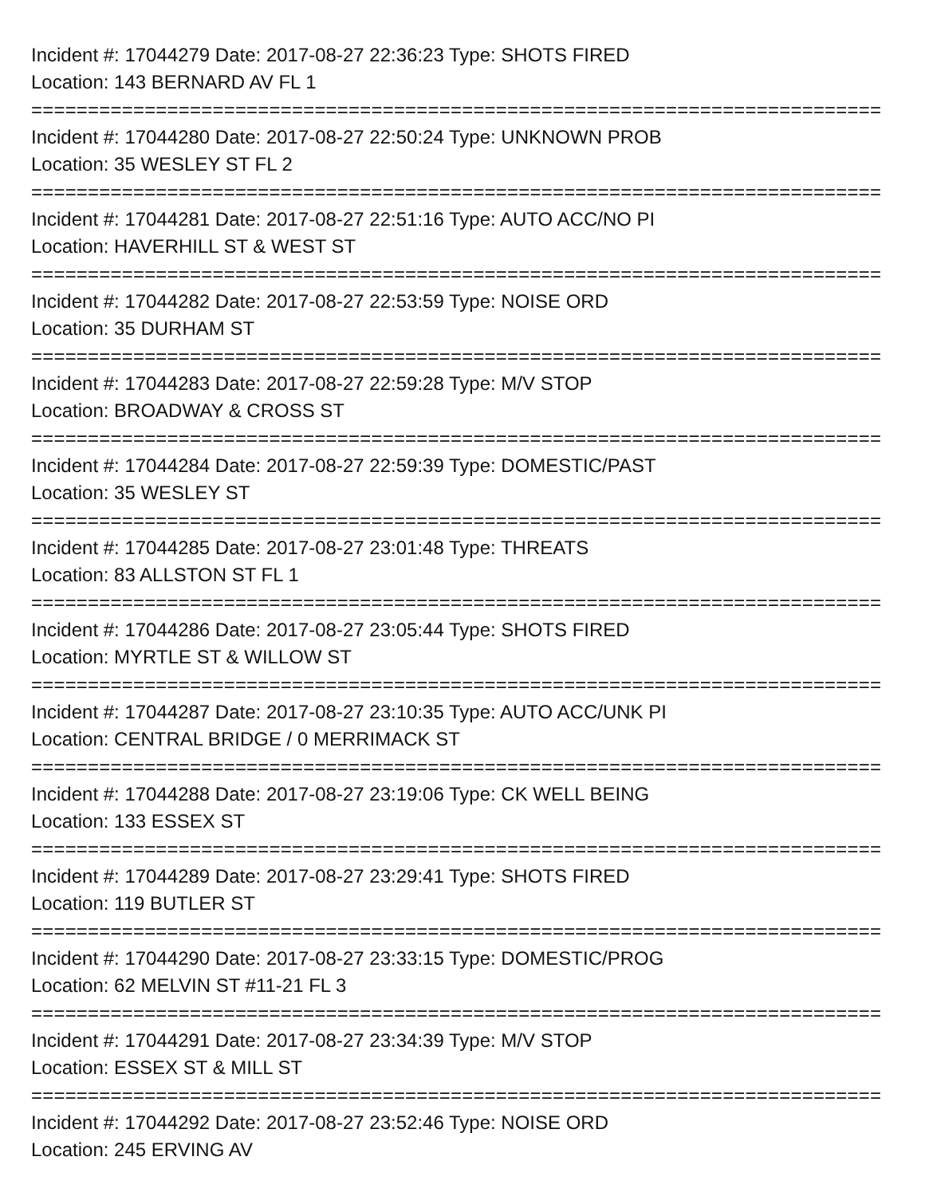Incident #: 17044279 Date: 2017-08-27 22:36:23 Type: SHOTS FIRED
Location: 143 BERNARD AV FL 1
===========================================================================
Incident #: 17044280 Date: 2017-08-27 22:50:24 Type: UNKNOWN PROB
Location: 35 WESLEY ST FL 2
===========================================================================
Incident #: 17044281 Date: 2017-08-27 22:51:16 Type: AUTO ACC/NO PI
Location: HAVERHILL ST & WEST ST
===========================================================================
Incident #: 17044282 Date: 2017-08-27 22:53:59 Type: NOISE ORD
Location: 35 DURHAM ST
===========================================================================
Incident #: 17044283 Date: 2017-08-27 22:59:28 Type: M/V STOP
Location: BROADWAY & CROSS ST
===========================================================================
Incident #: 17044284 Date: 2017-08-27 22:59:39 Type: DOMESTIC/PAST
Location: 35 WESLEY ST
===========================================================================
Incident #: 17044285 Date: 2017-08-27 23:01:48 Type: THREATS
Location: 83 ALLSTON ST FL 1
===========================================================================
Incident #: 17044286 Date: 2017-08-27 23:05:44 Type: SHOTS FIRED
Location: MYRTLE ST & WILLOW ST
===========================================================================
Incident #: 17044287 Date: 2017-08-27 23:10:35 Type: AUTO ACC/UNK PI
Location: CENTRAL BRIDGE / 0 MERRIMACK ST
===========================================================================
Incident #: 17044288 Date: 2017-08-27 23:19:06 Type: CK WELL BEING
Location: 133 ESSEX ST
===========================================================================
Incident #: 17044289 Date: 2017-08-27 23:29:41 Type: SHOTS FIRED
Location: 119 BUTLER ST
===========================================================================
Incident #: 17044290 Date: 2017-08-27 23:33:15 Type: DOMESTIC/PROG
Location: 62 MELVIN ST #11-21 FL 3
===========================================================================
Incident #: 17044291 Date: 2017-08-27 23:34:39 Type: M/V STOP
Location: ESSEX ST & MILL ST
===========================================================================
Incident #: 17044292 Date: 2017-08-27 23:52:46 Type: NOISE ORD
Location: 245 ERVING AV